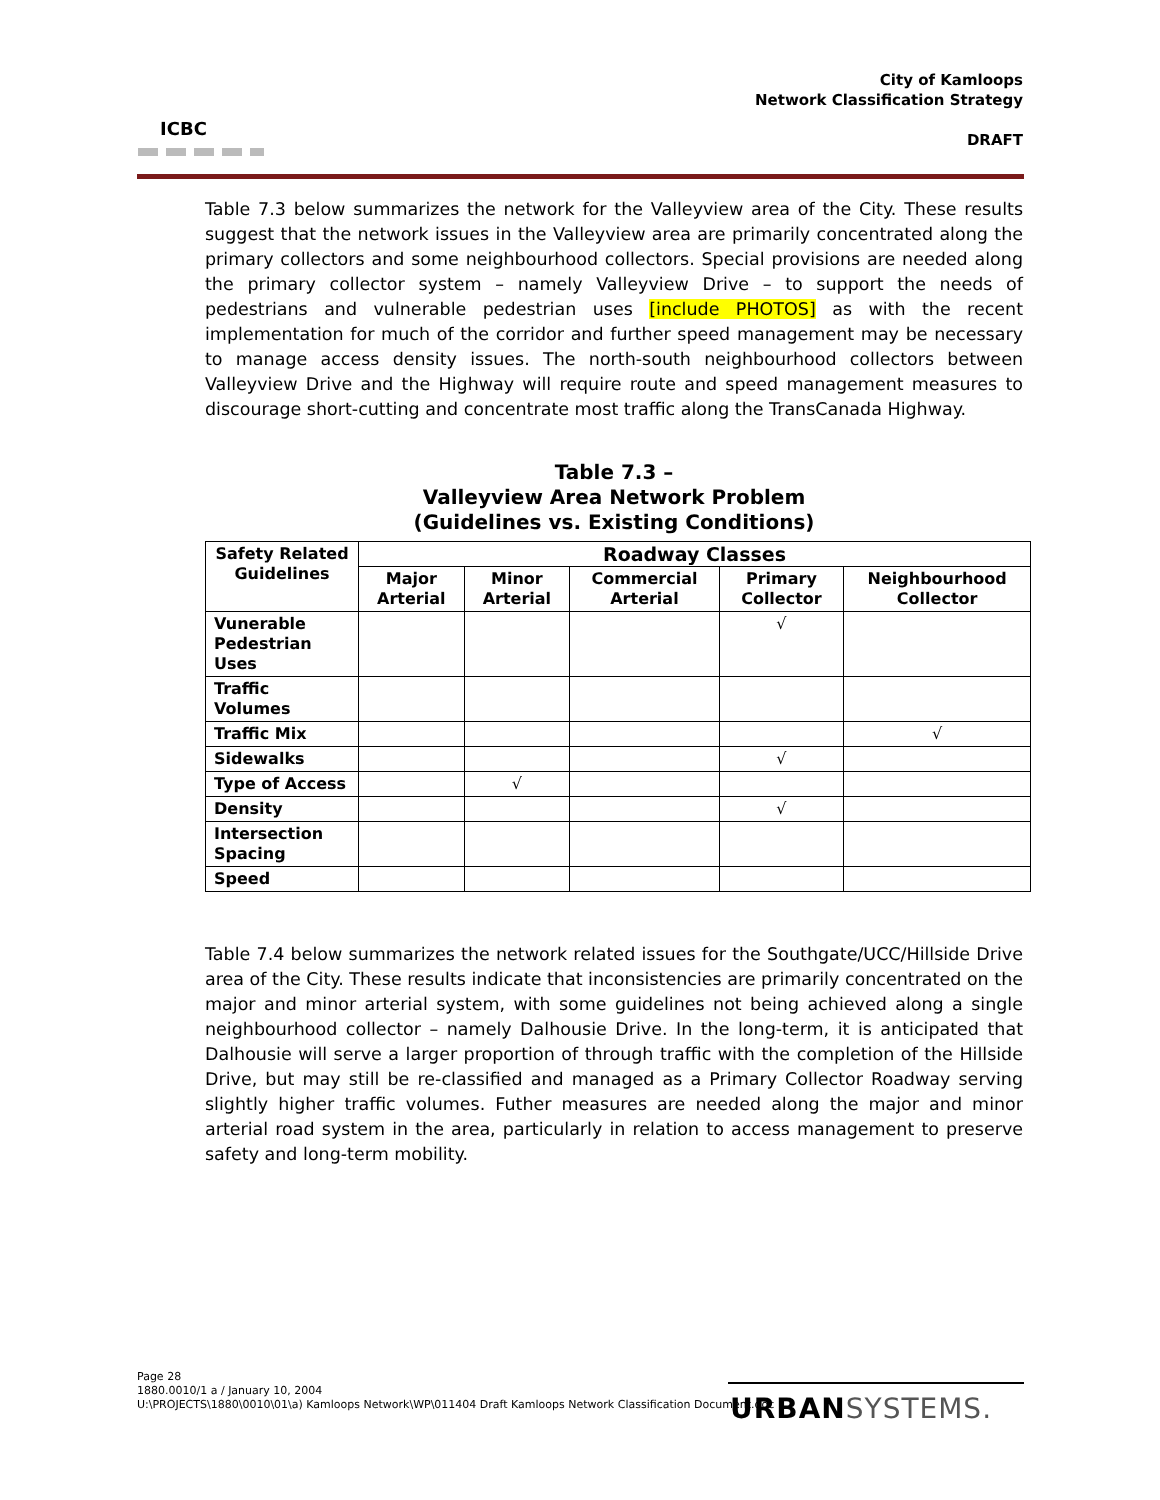ICBC
City of Kamloops
Network Classification Strategy
DRAFT
Table 7.3 below summarizes the network for the Valleyview area of the City. These results suggest that the network issues in the Valleyview area are primarily concentrated along the primary collectors and some neighbourhood collectors. Special provisions are needed along the primary collector system – namely Valleyview Drive – to support the needs of pedestrians and vulnerable pedestrian uses [include PHOTOS] as with the recent implementation for much of the corridor and further speed management may be necessary to manage access density issues. The north-south neighbourhood collectors between Valleyview Drive and the Highway will require route and speed management measures to discourage short-cutting and concentrate most traffic along the TransCanada Highway.
Table 7.3 –
Valleyview Area Network Problem
(Guidelines vs. Existing Conditions)
| Safety Related Guidelines | Roadway Classes | | | | |
| --- | --- | --- | --- | --- | --- |
| | Major Arterial | Minor Arterial | Commercial Arterial | Primary Collector | Neighbourhood Collector |
| Vunerable Pedestrian Uses | | | | √ | |
| Traffic Volumes | | | | | |
| Traffic Mix | | | | | √ |
| Sidewalks | | | | √ | |
| Type of Access | | √ | | | |
| Density | | | | √ | |
| Intersection Spacing | | | | | |
| Speed | | | | | |
Table 7.4 below summarizes the network related issues for the Southgate/UCC/Hillside Drive area of the City. These results indicate that inconsistencies are primarily concentrated on the major and minor arterial system, with some guidelines not being achieved along a single neighbourhood collector – namely Dalhousie Drive. In the long-term, it is anticipated that Dalhousie will serve a larger proportion of through traffic with the completion of the Hillside Drive, but may still be re-classified and managed as a Primary Collector Roadway serving slightly higher traffic volumes. Futher measures are needed along the major and minor arterial road system in the area, particularly in relation to access management to preserve safety and long-term mobility.
Page 28
1880.0010/1 a / January 10, 2004
U:\PROJECTS\1880\0010\01\a) Kamloops Network\WP\011404 Draft Kamloops Network Classification Document.doc
URBANSYSTEMS.